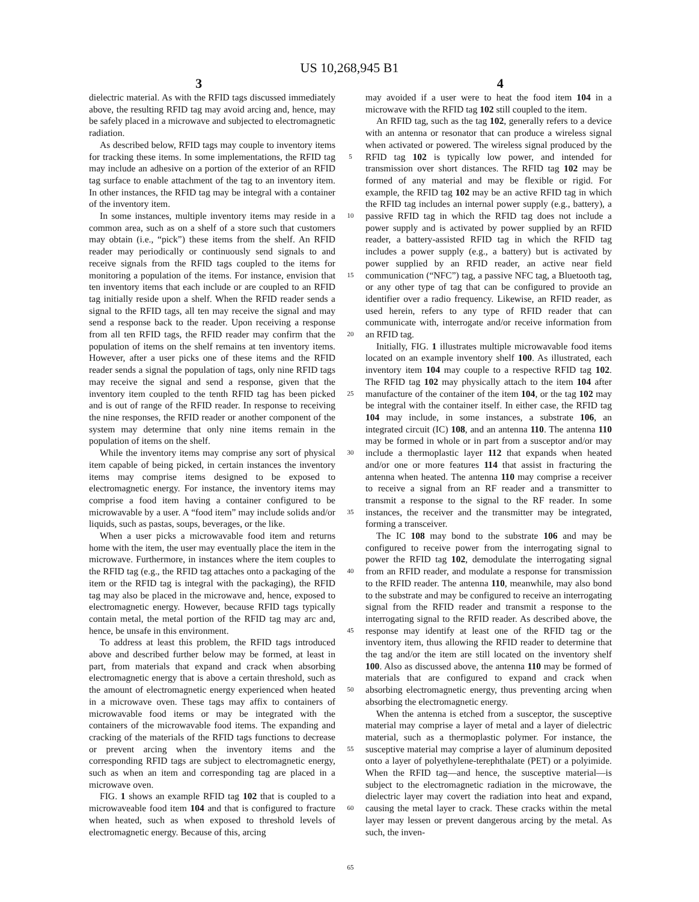US 10,268,945 B1
3 4
dielectric material. As with the RFID tags discussed immediately above, the resulting RFID tag may avoid arcing and, hence, may be safely placed in a microwave and subjected to electromagnetic radiation.
As described below, RFID tags may couple to inventory items for tracking these items. In some implementations, the RFID tag may include an adhesive on a portion of the exterior of an RFID tag surface to enable attachment of the tag to an inventory item. In other instances, the RFID tag may be integral with a container of the inventory item.
In some instances, multiple inventory items may reside in a common area, such as on a shelf of a store such that customers may obtain (i.e., “pick”) these items from the shelf. An RFID reader may periodically or continuously send signals to and receive signals from the RFID tags coupled to the items for monitoring a population of the items. For instance, envision that ten inventory items that each include or are coupled to an RFID tag initially reside upon a shelf. When the RFID reader sends a signal to the RFID tags, all ten may receive the signal and may send a response back to the reader. Upon receiving a response from all ten RFID tags, the RFID reader may confirm that the population of items on the shelf remains at ten inventory items. However, after a user picks one of these items and the RFID reader sends a signal the population of tags, only nine RFID tags may receive the signal and send a response, given that the inventory item coupled to the tenth RFID tag has been picked and is out of range of the RFID reader. In response to receiving the nine responses, the RFID reader or another component of the system may determine that only nine items remain in the population of items on the shelf.
While the inventory items may comprise any sort of physical item capable of being picked, in certain instances the inventory items may comprise items designed to be exposed to electromagnetic energy. For instance, the inventory items may comprise a food item having a container configured to be microwavable by a user. A “food item” may include solids and/or liquids, such as pastas, soups, beverages, or the like.
When a user picks a microwavable food item and returns home with the item, the user may eventually place the item in the microwave. Furthermore, in instances where the item couples to the RFID tag (e.g., the RFID tag attaches onto a packaging of the item or the RFID tag is integral with the packaging), the RFID tag may also be placed in the microwave and, hence, exposed to electromagnetic energy. However, because RFID tags typically contain metal, the metal portion of the RFID tag may arc and, hence, be unsafe in this environment.
To address at least this problem, the RFID tags introduced above and described further below may be formed, at least in part, from materials that expand and crack when absorbing electromagnetic energy that is above a certain threshold, such as the amount of electromagnetic energy experienced when heated in a microwave oven. These tags may affix to containers of microwavable food items or may be integrated with the containers of the microwavable food items. The expanding and cracking of the materials of the RFID tags functions to decrease or prevent arcing when the inventory items and the corresponding RFID tags are subject to electromagnetic energy, such as when an item and corresponding tag are placed in a microwave oven.
FIG. 1 shows an example RFID tag 102 that is coupled to a microwaveable food item 104 and that is configured to fracture when heated, such as when exposed to threshold levels of electromagnetic energy. Because of this, arcing
5
10
15
20
25
30
35
40
45
50
55
60
65
may avoided if a user were to heat the food item 104 in a microwave with the RFID tag 102 still coupled to the item.
An RFID tag, such as the tag 102, generally refers to a device with an antenna or resonator that can produce a wireless signal when activated or powered. The wireless signal produced by the RFID tag 102 is typically low power, and intended for transmission over short distances. The RFID tag 102 may be formed of any material and may be flexible or rigid. For example, the RFID tag 102 may be an active RFID tag in which the RFID tag includes an internal power supply (e.g., battery), a passive RFID tag in which the RFID tag does not include a power supply and is activated by power supplied by an RFID reader, a battery-assisted RFID tag in which the RFID tag includes a power supply (e.g., a battery) but is activated by power supplied by an RFID reader, an active near field communication (“NFC”) tag, a passive NFC tag, a Bluetooth tag, or any other type of tag that can be configured to provide an identifier over a radio frequency. Likewise, an RFID reader, as used herein, refers to any type of RFID reader that can communicate with, interrogate and/or receive information from an RFID tag.
Initially, FIG. 1 illustrates multiple microwavable food items located on an example inventory shelf 100. As illustrated, each inventory item 104 may couple to a respective RFID tag 102. The RFID tag 102 may physically attach to the item 104 after manufacture of the container of the item 104, or the tag 102 may be integral with the container itself. In either case, the RFID tag 104 may include, in some instances, a substrate 106, an integrated circuit (IC) 108, and an antenna 110. The antenna 110 may be formed in whole or in part from a susceptor and/or may include a thermoplastic layer 112 that expands when heated and/or one or more features 114 that assist in fracturing the antenna when heated. The antenna 110 may comprise a receiver to receive a signal from an RF reader and a transmitter to transmit a response to the signal to the RF reader. In some instances, the receiver and the transmitter may be integrated, forming a transceiver.
The IC 108 may bond to the substrate 106 and may be configured to receive power from the interrogating signal to power the RFID tag 102, demodulate the interrogating signal from an RFID reader, and modulate a response for transmission to the RFID reader. The antenna 110, meanwhile, may also bond to the substrate and may be configured to receive an interrogating signal from the RFID reader and transmit a response to the interrogating signal to the RFID reader. As described above, the response may identify at least one of the RFID tag or the inventory item, thus allowing the RFID reader to determine that the tag and/or the item are still located on the inventory shelf 100. Also as discussed above, the antenna 110 may be formed of materials that are configured to expand and crack when absorbing electromagnetic energy, thus preventing arcing when absorbing the electromagnetic energy.
When the antenna is etched from a susceptor, the susceptive material may comprise a layer of metal and a layer of dielectric material, such as a thermoplastic polymer. For instance, the susceptive material may comprise a layer of aluminum deposited onto a layer of polyethylene-terephthalate (PET) or a polyimide. When the RFID tag—and hence, the susceptive material—is subject to the electromagnetic radiation in the microwave, the dielectric layer may covert the radiation into heat and expand, causing the metal layer to crack. These cracks within the metal layer may lessen or prevent dangerous arcing by the metal. As such, the inven-